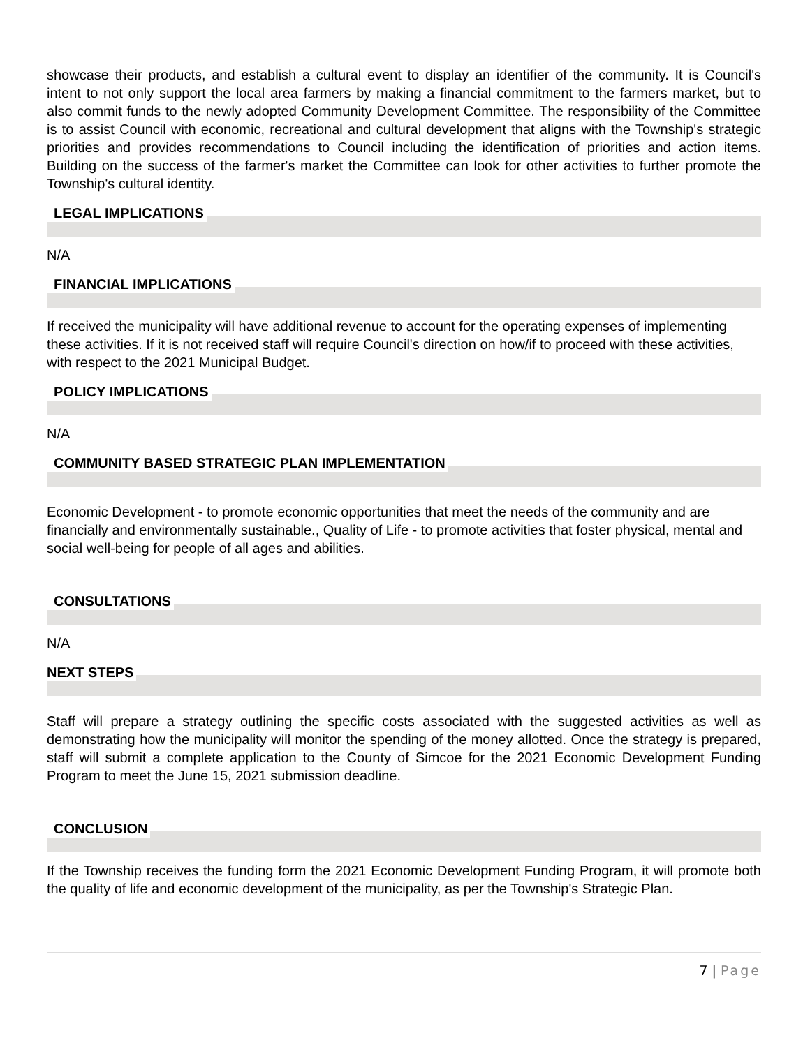showcase their products, and establish a cultural event to display an identifier of the community. It is Council's intent to not only support the local area farmers by making a financial commitment to the farmers market, but to also commit funds to the newly adopted Community Development Committee. The responsibility of the Committee is to assist Council with economic, recreational and cultural development that aligns with the Township's strategic priorities and provides recommendations to Council including the identification of priorities and action items. Building on the success of the farmer's market the Committee can look for other activities to further promote the Township's cultural identity.
LEGAL IMPLICATIONS
N/A
FINANCIAL IMPLICATIONS
If received the municipality will have additional revenue to account for the operating expenses of implementing these activities. If it is not received staff will require Council's direction on how/if to proceed with these activities, with respect to the 2021 Municipal Budget.
POLICY IMPLICATIONS
N/A
COMMUNITY BASED STRATEGIC PLAN IMPLEMENTATION
Economic Development - to promote economic opportunities that meet the needs of the community and are financially and environmentally sustainable., Quality of Life - to promote activities that foster physical, mental and social well-being for people of all ages and abilities.
CONSULTATIONS
N/A
NEXT STEPS
Staff will prepare a strategy outlining the specific costs associated with the suggested activities as well as demonstrating how the municipality will monitor the spending of the money allotted. Once the strategy is prepared, staff will submit a complete application to the County of Simcoe for the 2021 Economic Development Funding Program to meet the June 15, 2021 submission deadline.
CONCLUSION
If the Township receives the funding form the 2021 Economic Development Funding Program, it will promote both the quality of life and economic development of the municipality, as per the Township's Strategic Plan.
7 | Page